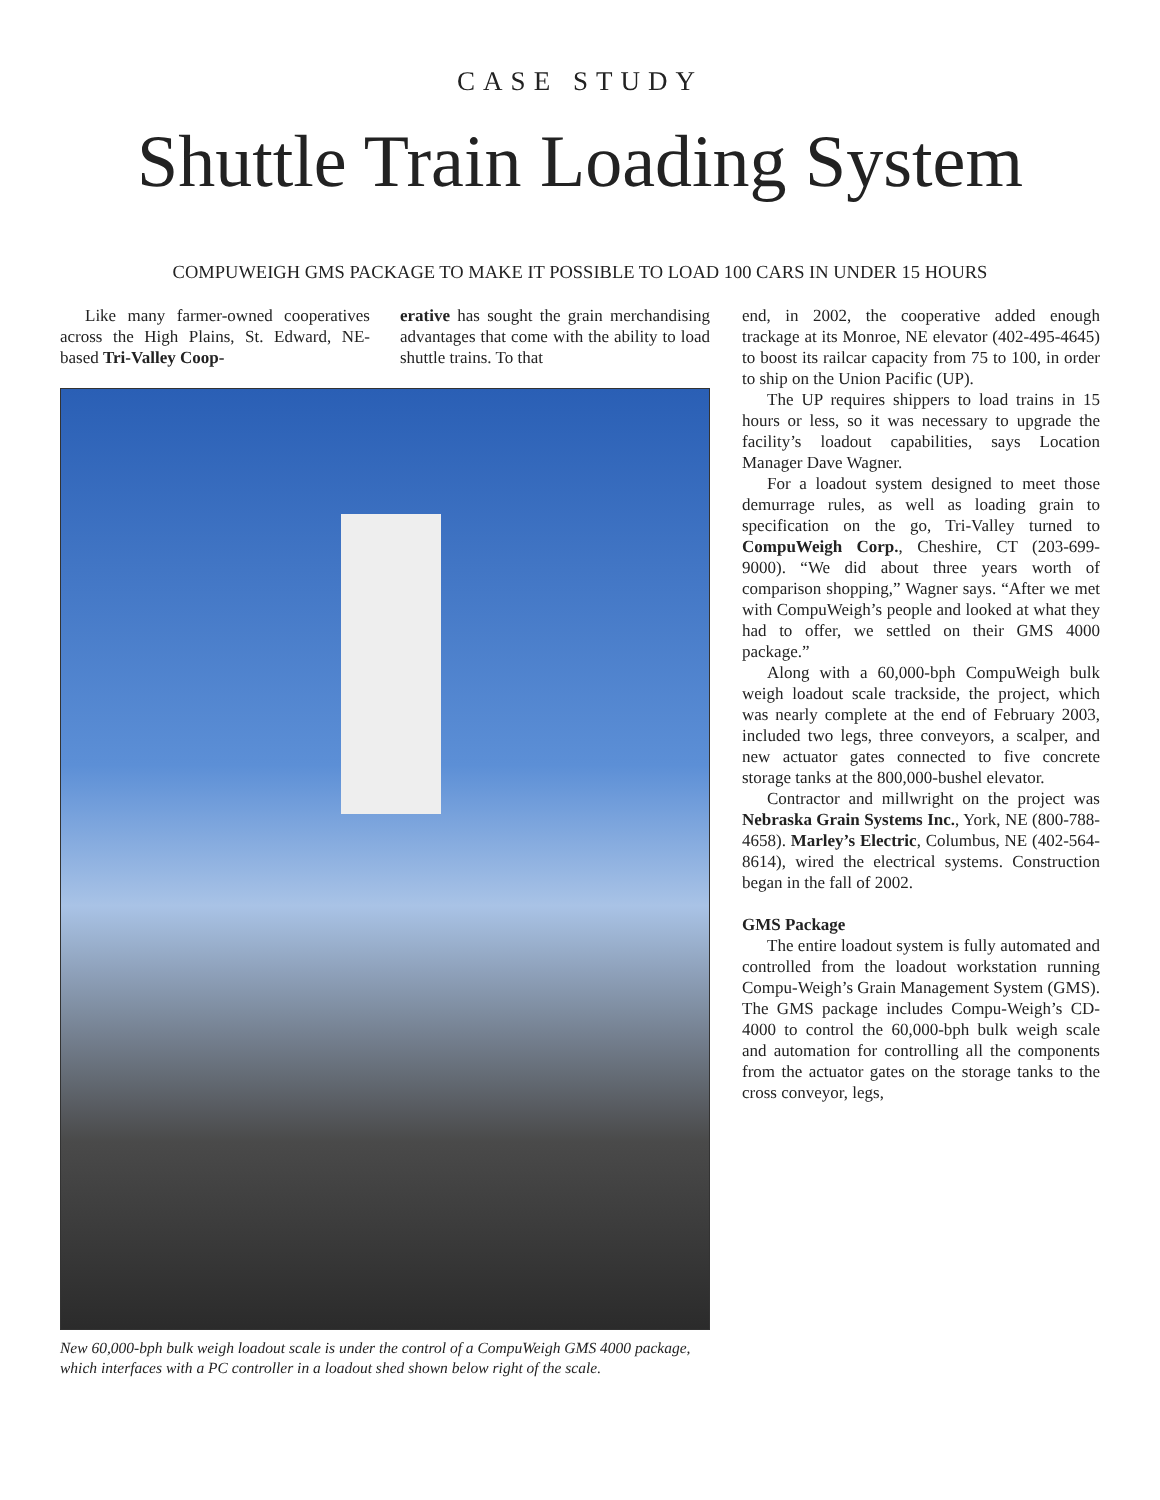CASE STUDY
Shuttle Train Loading System
COMPUWEIGH GMS PACKAGE TO MAKE IT POSSIBLE TO LOAD 100 CARS IN UNDER 15 HOURS
Like many farmer-owned cooperatives across the High Plains, St. Edward, NE-based Tri-Valley Coop-
erative has sought the grain merchandising advantages that come with the ability to load shuttle trains. To that
New 60,000-bph bulk weigh loadout scale is under the control of a CompuWeigh GMS 4000 package, which interfaces with a PC controller in a loadout shed shown below right of the scale.
end, in 2002, the cooperative added enough trackage at its Monroe, NE elevator (402-495-4645) to boost its railcar capacity from 75 to 100, in order to ship on the Union Pacific (UP).
The UP requires shippers to load trains in 15 hours or less, so it was necessary to upgrade the facility’s loadout capabilities, says Location Manager Dave Wagner.
For a loadout system designed to meet those demurrage rules, as well as loading grain to specification on the go, Tri-Valley turned to CompuWeigh Corp., Cheshire, CT (203-699-9000). “We did about three years worth of comparison shopping,” Wagner says. “After we met with CompuWeigh’s people and looked at what they had to offer, we settled on their GMS 4000 package.”
Along with a 60,000-bph CompuWeigh bulk weigh loadout scale trackside, the project, which was nearly complete at the end of February 2003, included two legs, three conveyors, a scalper, and new actuator gates connected to five concrete storage tanks at the 800,000-bushel elevator.
Contractor and millwright on the project was Nebraska Grain Systems Inc., York, NE (800-788-4658). Marley’s Electric, Columbus, NE (402-564-8614), wired the electrical systems. Construction began in the fall of 2002.
GMS Package
The entire loadout system is fully automated and controlled from the loadout workstation running Compu-Weigh’s Grain Management System (GMS). The GMS package includes Compu-Weigh’s CD-4000 to control the 60,000-bph bulk weigh scale and automation for controlling all the components from the actuator gates on the storage tanks to the cross conveyor, legs,